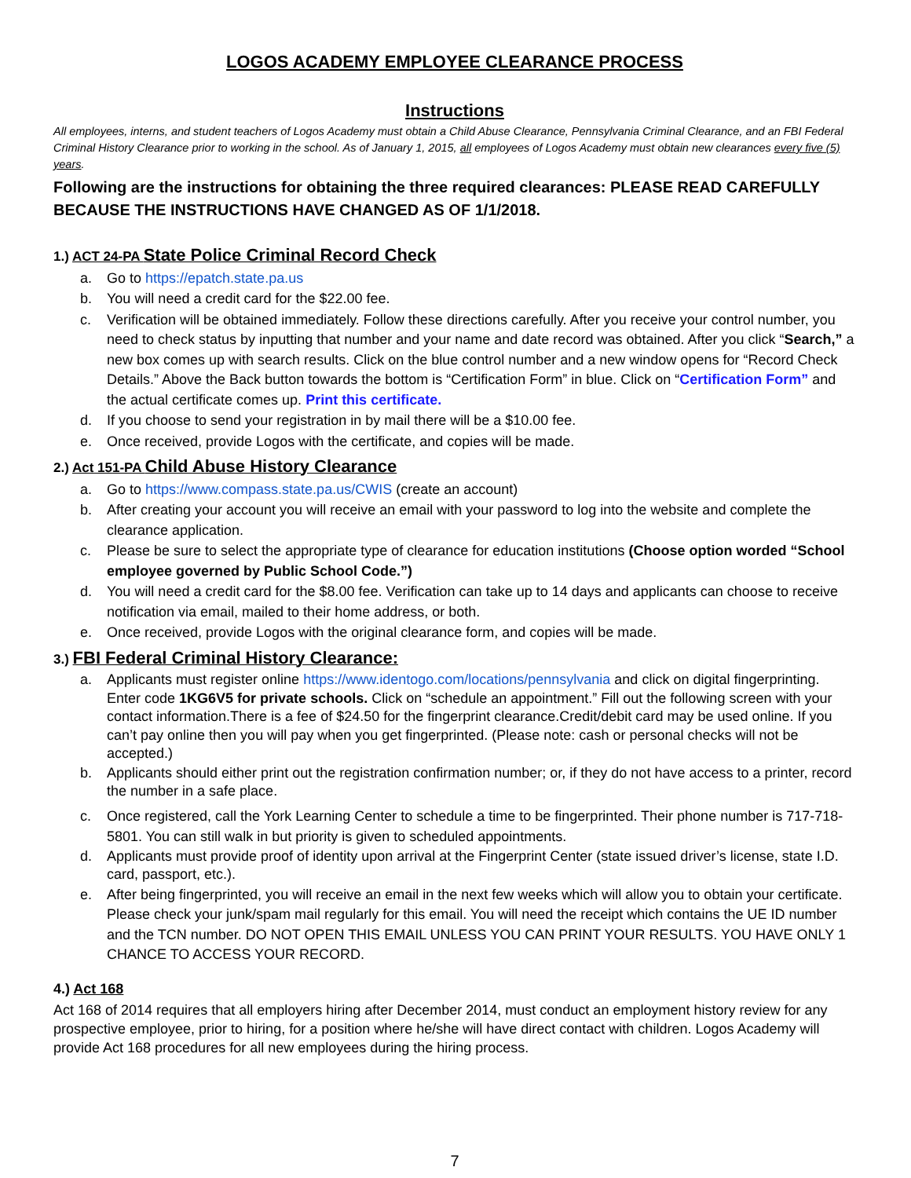LOGOS ACADEMY EMPLOYEE CLEARANCE PROCESS
Instructions
All employees, interns, and student teachers of Logos Academy must obtain a Child Abuse Clearance, Pennsylvania Criminal Clearance, and an FBI Federal Criminal History Clearance prior to working in the school. As of January 1, 2015, all employees of Logos Academy must obtain new clearances every five (5) years.
Following are the instructions for obtaining the three required clearances: PLEASE READ CAREFULLY BECAUSE THE INSTRUCTIONS HAVE CHANGED AS OF 1/1/2018.
1.) ACT 24-PA State Police Criminal Record Check
a. Go to https://epatch.state.pa.us
b. You will need a credit card for the $22.00 fee.
c. Verification will be obtained immediately. Follow these directions carefully. After you receive your control number, you need to check status by inputting that number and your name and date record was obtained. After you click “Search,” a new box comes up with search results. Click on the blue control number and a new window opens for “Record Check Details.” Above the Back button towards the bottom is “Certification Form” in blue. Click on “Certification Form” and the actual certificate comes up. Print this certificate.
d. If you choose to send your registration in by mail there will be a $10.00 fee.
e. Once received, provide Logos with the certificate, and copies will be made.
2.) Act 151-PA Child Abuse History Clearance
a. Go to https://www.compass.state.pa.us/CWIS (create an account)
b. After creating your account you will receive an email with your password to log into the website and complete the clearance application.
c. Please be sure to select the appropriate type of clearance for education institutions (Choose option worded “School employee governed by Public School Code.”)
d. You will need a credit card for the $8.00 fee. Verification can take up to 14 days and applicants can choose to receive notification via email, mailed to their home address, or both.
e. Once received, provide Logos with the original clearance form, and copies will be made.
3.) FBI Federal Criminal History Clearance:
a. Applicants must register online https://www.identogo.com/locations/pennsylvania and click on digital fingerprinting. Enter code 1KG6V5 for private schools. Click on “schedule an appointment.” Fill out the following screen with your contact information.There is a fee of $24.50 for the fingerprint clearance.Credit/debit card may be used online. If you can’t pay online then you will pay when you get fingerprinted. (Please note: cash or personal checks will not be accepted.)
b. Applicants should either print out the registration confirmation number; or, if they do not have access to a printer, record the number in a safe place.
c. Once registered, call the York Learning Center to schedule a time to be fingerprinted. Their phone number is 717-718-5801. You can still walk in but priority is given to scheduled appointments.
d. Applicants must provide proof of identity upon arrival at the Fingerprint Center (state issued driver’s license, state I.D. card, passport, etc.).
e. After being fingerprinted, you will receive an email in the next few weeks which will allow you to obtain your certificate. Please check your junk/spam mail regularly for this email. You will need the receipt which contains the UE ID number and the TCN number. DO NOT OPEN THIS EMAIL UNLESS YOU CAN PRINT YOUR RESULTS. YOU HAVE ONLY 1 CHANCE TO ACCESS YOUR RECORD.
4.) Act 168
Act 168 of 2014 requires that all employers hiring after December 2014, must conduct an employment history review for any prospective employee, prior to hiring, for a position where he/she will have direct contact with children. Logos Academy will provide Act 168 procedures for all new employees during the hiring process.
7